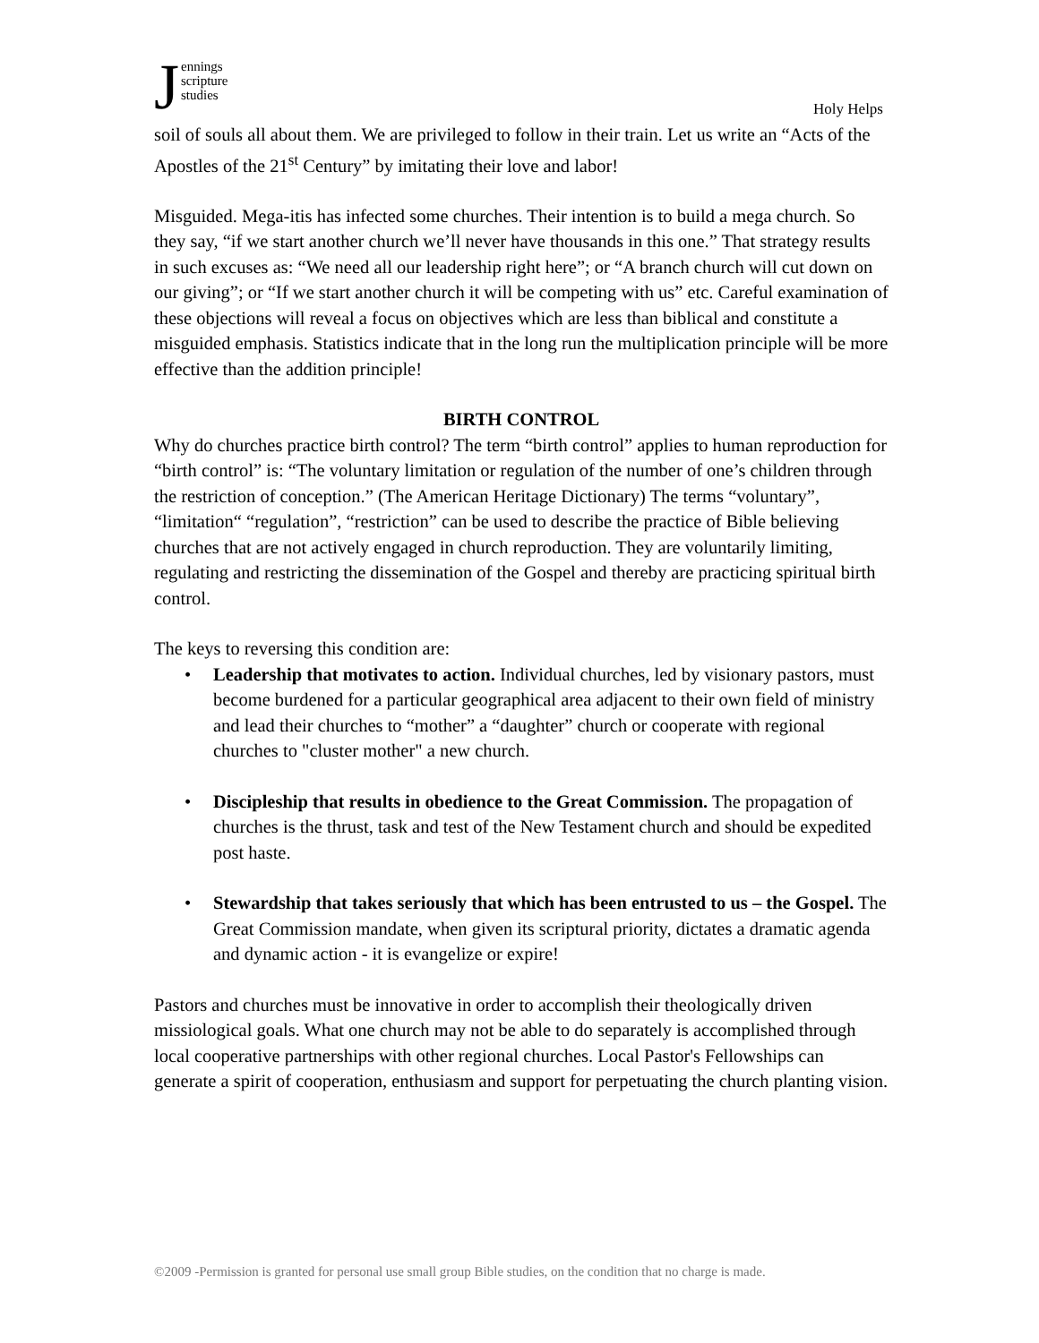Jennings
scripture
studies
Holy Helps
soil of souls all about them. We are privileged to follow in their train. Let us write an “Acts of the Apostles of the 21<sup>st</sup> Century” by imitating their love and labor!
Misguided. Mega-itis has infected some churches. Their intention is to build a mega church. So they say, “if we start another church we’ll never have thousands in this one.” That strategy results in such excuses as: “We need all our leadership right here”; or “A branch church will cut down on our giving”; or “If we start another church it will be competing with us” etc. Careful examination of these objections will reveal a focus on objectives which are less than biblical and constitute a misguided emphasis. Statistics indicate that in the long run the multiplication principle will be more effective than the addition principle!
BIRTH CONTROL
Why do churches practice birth control? The term “birth control” applies to human reproduction for “birth control” is: “The voluntary limitation or regulation of the number of one’s children through the restriction of conception.” (The American Heritage Dictionary) The terms “voluntary”, “limitation“ “regulation”, “restriction” can be used to describe the practice of Bible believing churches that are not actively engaged in church reproduction. They are voluntarily limiting, regulating and restricting the dissemination of the Gospel and thereby are practicing spiritual birth control.
The keys to reversing this condition are:
Leadership that motivates to action. Individual churches, led by visionary pastors, must become burdened for a particular geographical area adjacent to their own field of ministry and lead their churches to “mother” a “daughter” church or cooperate with regional churches to "cluster mother" a new church.
Discipleship that results in obedience to the Great Commission. The propagation of churches is the thrust, task and test of the New Testament church and should be expedited post haste.
Stewardship that takes seriously that which has been entrusted to us – the Gospel. The Great Commission mandate, when given its scriptural priority, dictates a dramatic agenda and dynamic action - it is evangelize or expire!
Pastors and churches must be innovative in order to accomplish their theologically driven missiological goals. What one church may not be able to do separately is accomplished through local cooperative partnerships with other regional churches. Local Pastor's Fellowships can generate a spirit of cooperation, enthusiasm and support for perpetuating the church planting vision.
©2009 -Permission is granted for personal use small group Bible studies, on the condition that no charge is made.